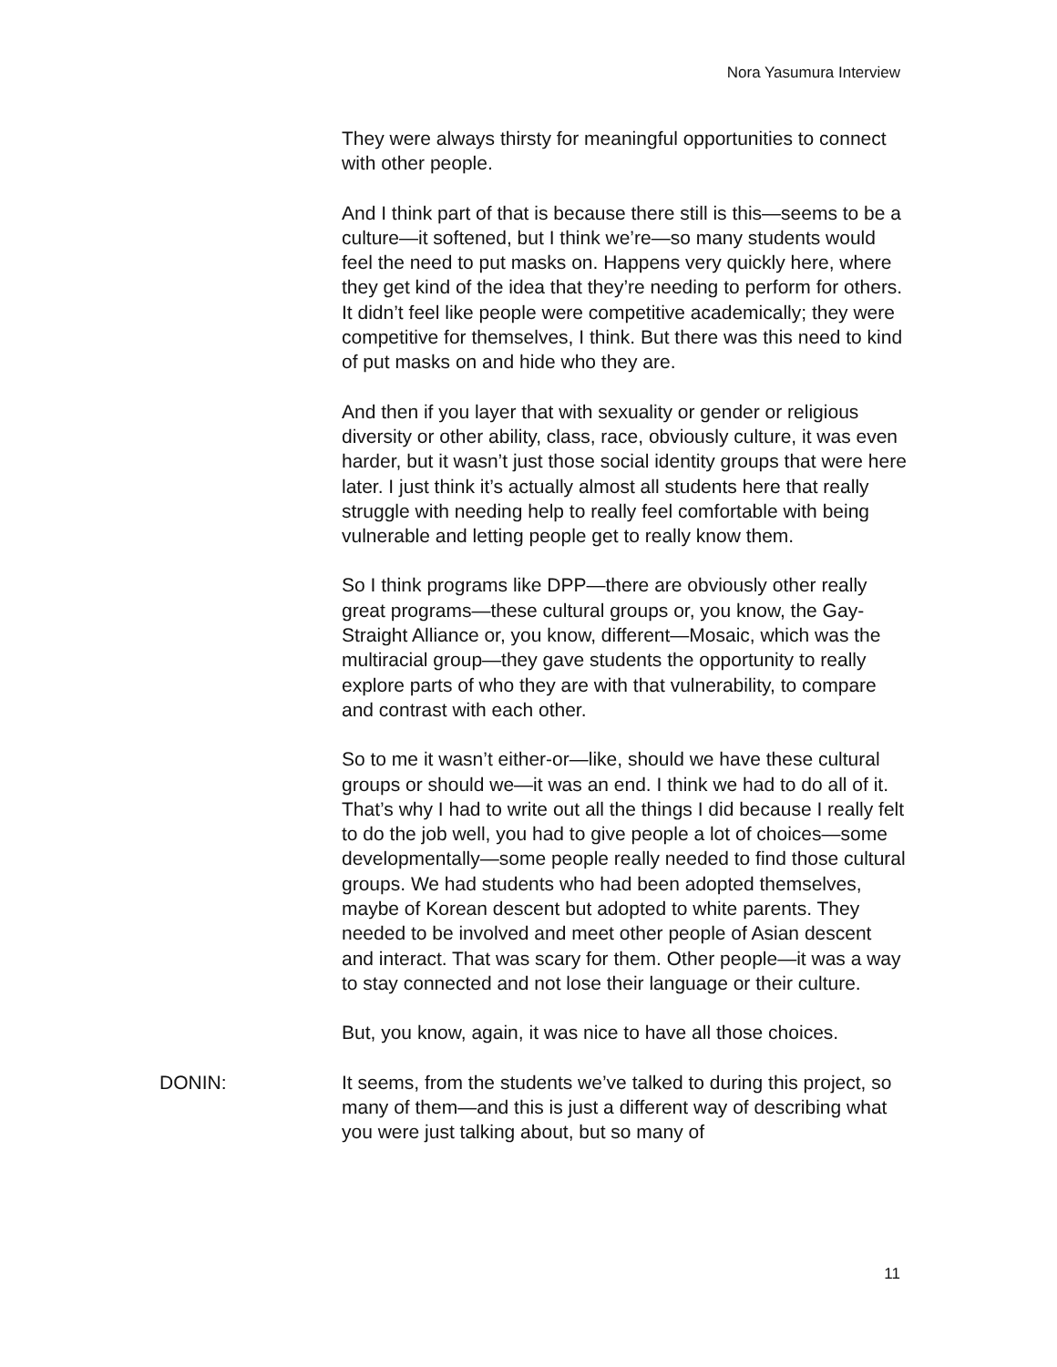Nora Yasumura Interview
They were always thirsty for meaningful opportunities to connect with other people.
And I think part of that is because there still is this—seems to be a culture—it softened, but I think we’re—so many students would feel the need to put masks on. Happens very quickly here, where they get kind of the idea that they’re needing to perform for others. It didn’t feel like people were competitive academically; they were competitive for themselves, I think. But there was this need to kind of put masks on and hide who they are.
And then if you layer that with sexuality or gender or religious diversity or other ability, class, race, obviously culture, it was even harder, but it wasn’t just those social identity groups that were here later. I just think it’s actually almost all students here that really struggle with needing help to really feel comfortable with being vulnerable and letting people get to really know them.
So I think programs like DPP—there are obviously other really great programs—these cultural groups or, you know, the Gay-Straight Alliance or, you know, different—Mosaic, which was the multiracial group—they gave students the opportunity to really explore parts of who they are with that vulnerability, to compare and contrast with each other.
So to me it wasn’t either-or—like, should we have these cultural groups or should we—it was an end. I think we had to do all of it. That’s why I had to write out all the things I did because I really felt to do the job well, you had to give people a lot of choices—some developmentally—some people really needed to find those cultural groups. We had students who had been adopted themselves, maybe of Korean descent but adopted to white parents. They needed to be involved and meet other people of Asian descent and interact. That was scary for them. Other people—it was a way to stay connected and not lose their language or their culture.
But, you know, again, it was nice to have all those choices.
DONIN: It seems, from the students we’ve talked to during this project, so many of them—and this is just a different way of describing what you were just talking about, but so many of
11